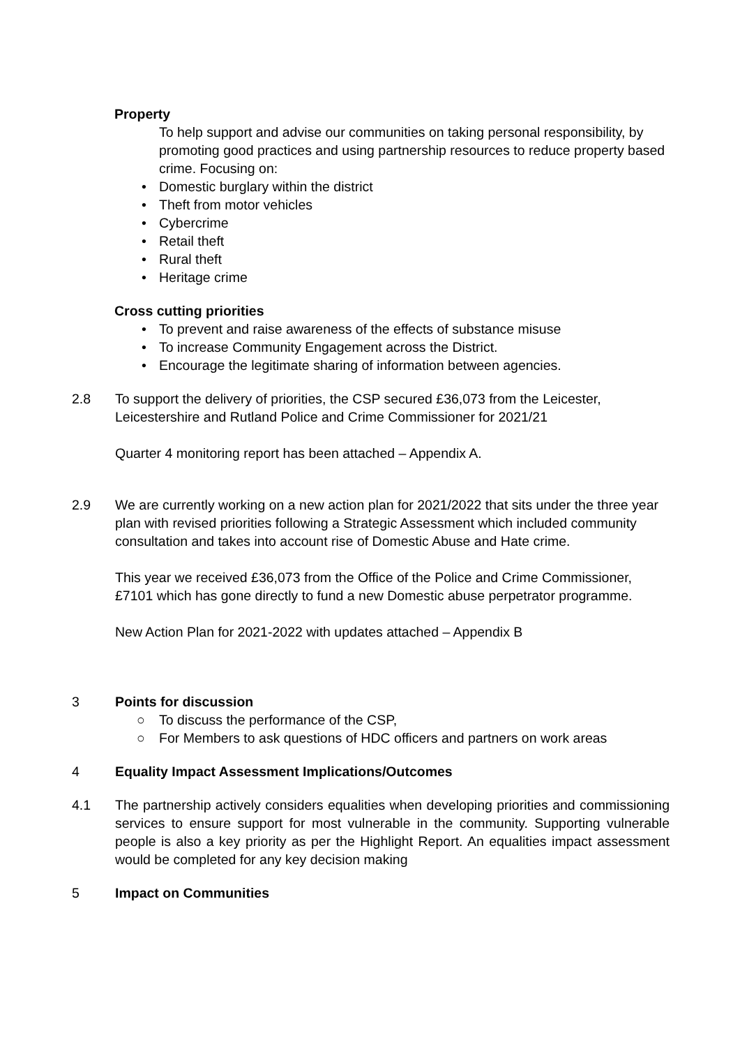Property
To help support and advise our communities on taking personal responsibility, by promoting good practices and using partnership resources to reduce property based crime. Focusing on:
• Domestic burglary within the district
• Theft from motor vehicles
• Cybercrime
• Retail theft
• Rural theft
• Heritage crime
Cross cutting priorities
• To prevent and raise awareness of the effects of substance misuse
• To increase Community Engagement across the District.
• Encourage the legitimate sharing of information between agencies.
2.8 To support the delivery of priorities, the CSP secured £36,073 from the Leicester, Leicestershire and Rutland Police and Crime Commissioner for 2021/21
Quarter 4 monitoring report has been attached – Appendix A.
2.9 We are currently working on a new action plan for 2021/2022 that sits under the three year plan with revised priorities following a Strategic Assessment which included community consultation and takes into account rise of Domestic Abuse and Hate crime.
This year we received £36,073 from the Office of the Police and Crime Commissioner, £7101 which has gone directly to fund a new Domestic abuse perpetrator programme.
New Action Plan for 2021-2022 with updates attached – Appendix B
3 Points for discussion
○ To discuss the performance of the CSP,
○ For Members to ask questions of HDC officers and partners on work areas
4 Equality Impact Assessment Implications/Outcomes
4.1 The partnership actively considers equalities when developing priorities and commissioning services to ensure support for most vulnerable in the community. Supporting vulnerable people is also a key priority as per the Highlight Report. An equalities impact assessment would be completed for any key decision making
5 Impact on Communities